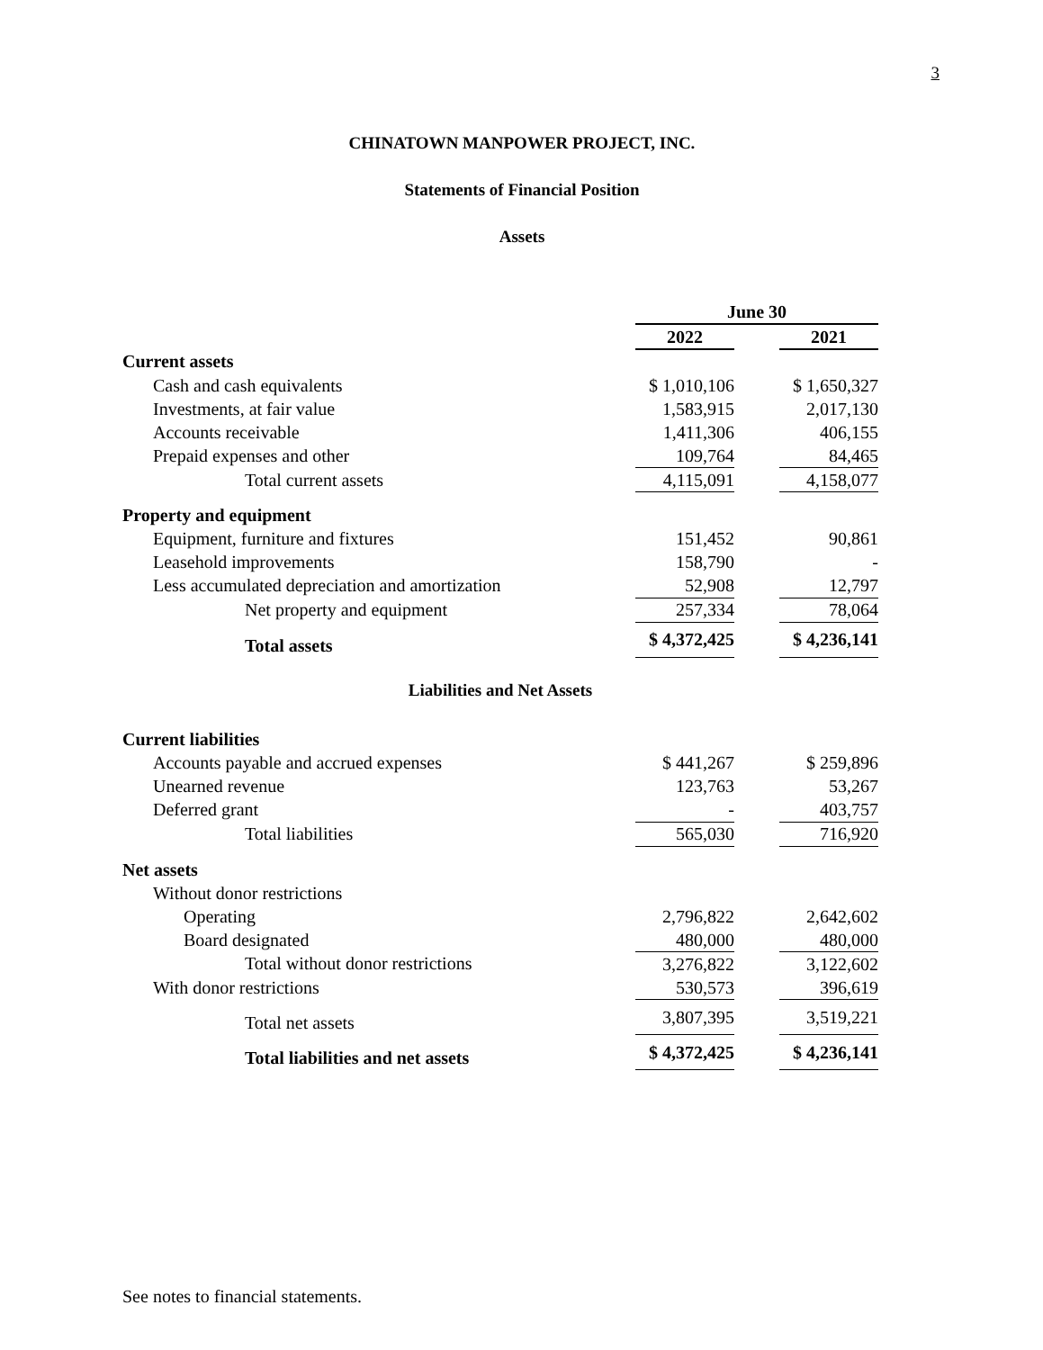3
CHINATOWN MANPOWER PROJECT, INC.
Statements of Financial Position
Assets
| | June 30 | | |
| | 2022 | | 2021 |
| Current assets | | | |
| Cash and cash equivalents | $ 1,010,106 | | $ 1,650,327 |
| Investments, at fair value | 1,583,915 | | 2,017,130 |
| Accounts receivable | 1,411,306 | | 406,155 |
| Prepaid expenses and other | 109,764 | | 84,465 |
| Total current assets | 4,115,091 | | 4,158,077 |
| Property and equipment | | | |
| Equipment, furniture and fixtures | 151,452 | | 90,861 |
| Leasehold improvements | 158,790 | | - |
| Less accumulated depreciation and amortization | 52,908 | | 12,797 |
| Net property and equipment | 257,334 | | 78,064 |
| Total assets | $ 4,372,425 | | $ 4,236,141 |
| Liabilities and Net Assets | | | |
| Current liabilities | | | |
| Accounts payable and accrued expenses | $ 441,267 | | $ 259,896 |
| Unearned revenue | 123,763 | | 53,267 |
| Deferred grant | - | | 403,757 |
| Total liabilities | 565,030 | | 716,920 |
| Net assets | | | |
| Without donor restrictions | | | |
| Operating | 2,796,822 | | 2,642,602 |
| Board designated | 480,000 | | 480,000 |
| Total without donor restrictions | 3,276,822 | | 3,122,602 |
| With donor restrictions | 530,573 | | 396,619 |
| Total net assets | 3,807,395 | | 3,519,221 |
| Total liabilities and net assets | $ 4,372,425 | | $ 4,236,141 |
See notes to financial statements.